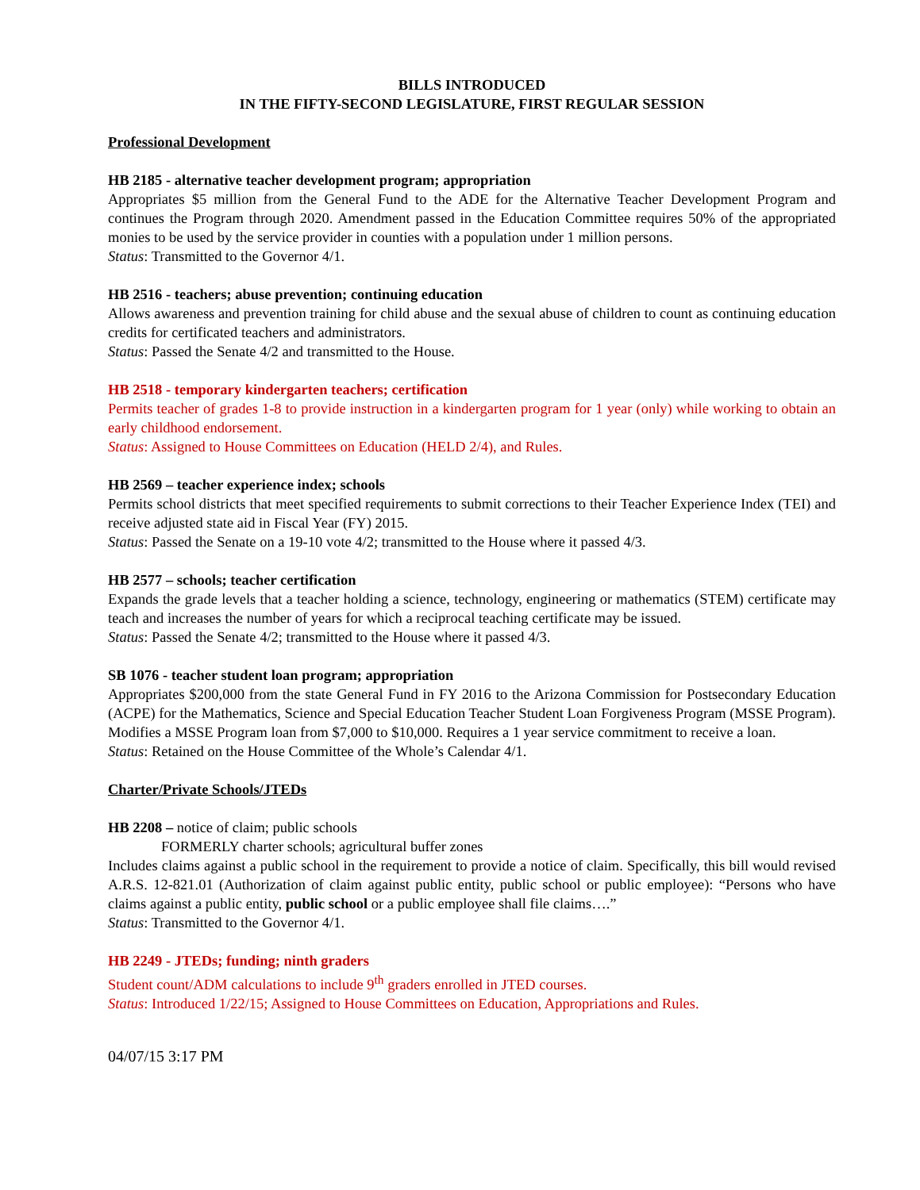BILLS INTRODUCED
IN THE FIFTY-SECOND LEGISLATURE, FIRST REGULAR SESSION
Professional Development
HB 2185 - alternative teacher development program; appropriation
Appropriates $5 million from the General Fund to the ADE for the Alternative Teacher Development Program and continues the Program through 2020. Amendment passed in the Education Committee requires 50% of the appropriated monies to be used by the service provider in counties with a population under 1 million persons.
Status: Transmitted to the Governor 4/1.
HB 2516 - teachers; abuse prevention; continuing education
Allows awareness and prevention training for child abuse and the sexual abuse of children to count as continuing education credits for certificated teachers and administrators.
Status: Passed the Senate 4/2 and transmitted to the House.
HB 2518 - temporary kindergarten teachers; certification
Permits teacher of grades 1-8 to provide instruction in a kindergarten program for 1 year (only) while working to obtain an early childhood endorsement.
Status: Assigned to House Committees on Education (HELD 2/4), and Rules.
HB 2569 – teacher experience index; schools
Permits school districts that meet specified requirements to submit corrections to their Teacher Experience Index (TEI) and receive adjusted state aid in Fiscal Year (FY) 2015.
Status: Passed the Senate on a 19-10 vote 4/2; transmitted to the House where it passed 4/3.
HB 2577 – schools; teacher certification
Expands the grade levels that a teacher holding a science, technology, engineering or mathematics (STEM) certificate may teach and increases the number of years for which a reciprocal teaching certificate may be issued.
Status: Passed the Senate 4/2; transmitted to the House where it passed 4/3.
SB 1076 - teacher student loan program; appropriation
Appropriates $200,000 from the state General Fund in FY 2016 to the Arizona Commission for Postsecondary Education (ACPE) for the Mathematics, Science and Special Education Teacher Student Loan Forgiveness Program (MSSE Program). Modifies a MSSE Program loan from $7,000 to $10,000. Requires a 1 year service commitment to receive a loan.
Status: Retained on the House Committee of the Whole’s Calendar 4/1.
Charter/Private Schools/JTEDs
HB 2208 – notice of claim; public schools
FORMERLY charter schools; agricultural buffer zones
Includes claims against a public school in the requirement to provide a notice of claim. Specifically, this bill would revised A.R.S. 12-821.01 (Authorization of claim against public entity, public school or public employee): “Persons who have claims against a public entity, public school or a public employee shall file claims….”
Status: Transmitted to the Governor 4/1.
HB 2249 - JTEDs; funding; ninth graders
Student count/ADM calculations to include 9<sup>th</sup> graders enrolled in JTED courses.
Status: Introduced 1/22/15; Assigned to House Committees on Education, Appropriations and Rules.
04/07/15 3:17 PM